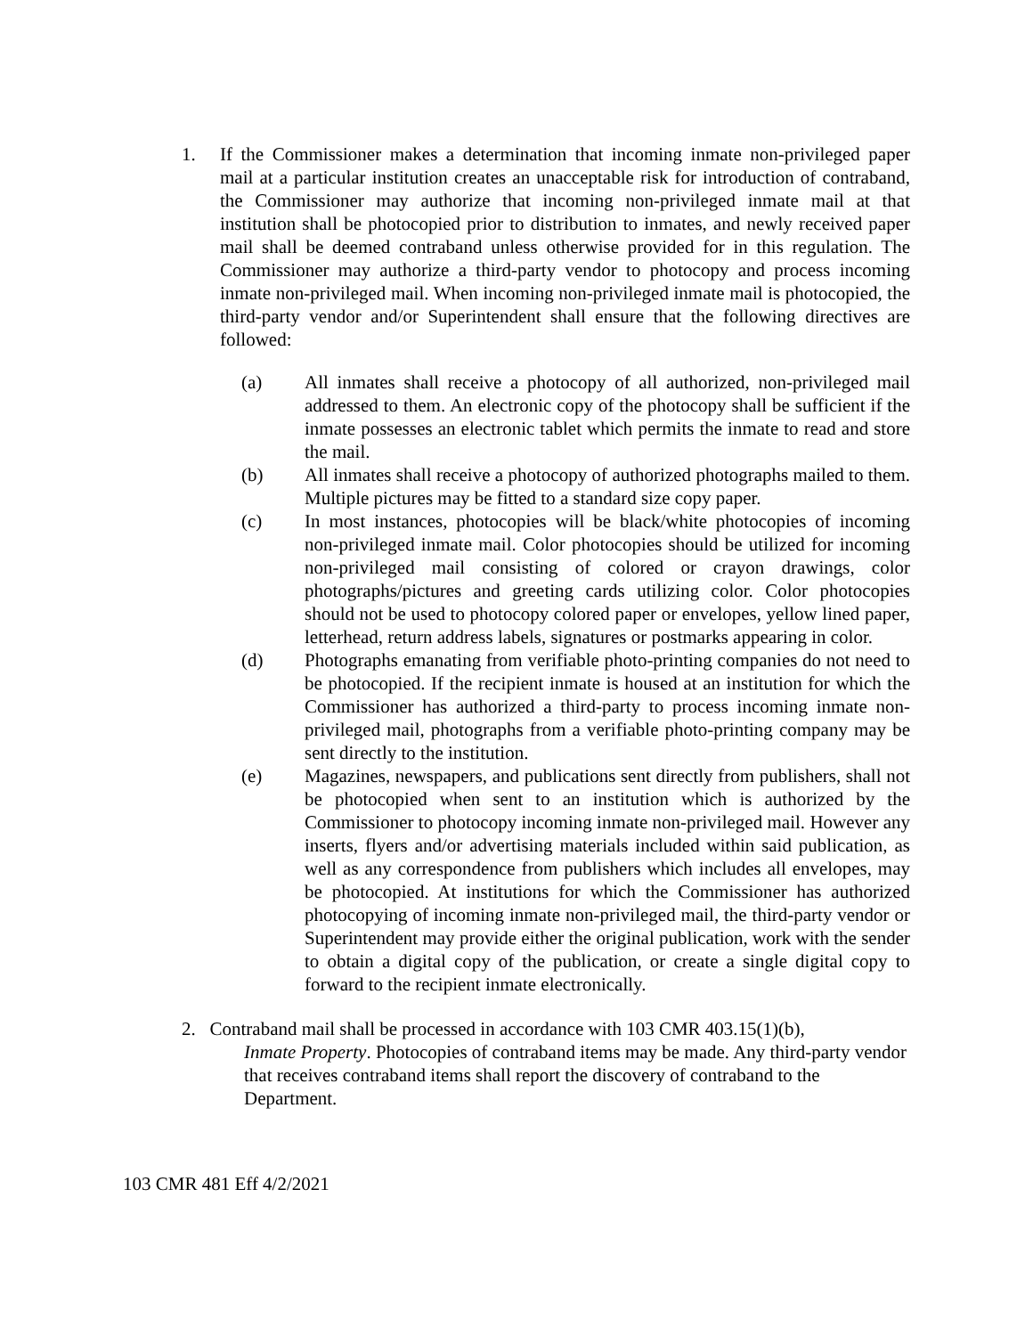1. If the Commissioner makes a determination that incoming inmate non-privileged paper mail at a particular institution creates an unacceptable risk for introduction of contraband, the Commissioner may authorize that incoming non-privileged inmate mail at that institution shall be photocopied prior to distribution to inmates, and newly received paper mail shall be deemed contraband unless otherwise provided for in this regulation. The Commissioner may authorize a third-party vendor to photocopy and process incoming inmate non-privileged mail. When incoming non-privileged inmate mail is photocopied, the third-party vendor and/or Superintendent shall ensure that the following directives are followed:
(a) All inmates shall receive a photocopy of all authorized, non-privileged mail addressed to them. An electronic copy of the photocopy shall be sufficient if the inmate possesses an electronic tablet which permits the inmate to read and store the mail.
(b) All inmates shall receive a photocopy of authorized photographs mailed to them. Multiple pictures may be fitted to a standard size copy paper.
(c) In most instances, photocopies will be black/white photocopies of incoming non-privileged inmate mail. Color photocopies should be utilized for incoming non-privileged mail consisting of colored or crayon drawings, color photographs/pictures and greeting cards utilizing color. Color photocopies should not be used to photocopy colored paper or envelopes, yellow lined paper, letterhead, return address labels, signatures or postmarks appearing in color.
(d) Photographs emanating from verifiable photo-printing companies do not need to be photocopied. If the recipient inmate is housed at an institution for which the Commissioner has authorized a third-party to process incoming inmate non-privileged mail, photographs from a verifiable photo-printing company may be sent directly to the institution.
(e) Magazines, newspapers, and publications sent directly from publishers, shall not be photocopied when sent to an institution which is authorized by the Commissioner to photocopy incoming inmate non-privileged mail. However any inserts, flyers and/or advertising materials included within said publication, as well as any correspondence from publishers which includes all envelopes, may be photocopied. At institutions for which the Commissioner has authorized photocopying of incoming inmate non-privileged mail, the third-party vendor or Superintendent may provide either the original publication, work with the sender to obtain a digital copy of the publication, or create a single digital copy to forward to the recipient inmate electronically.
2. Contraband mail shall be processed in accordance with 103 CMR 403.15(1)(b),
Inmate Property. Photocopies of contraband items may be made. Any third-party vendor that receives contraband items shall report the discovery of contraband to the Department.
103 CMR 481 Eff 4/2/2021